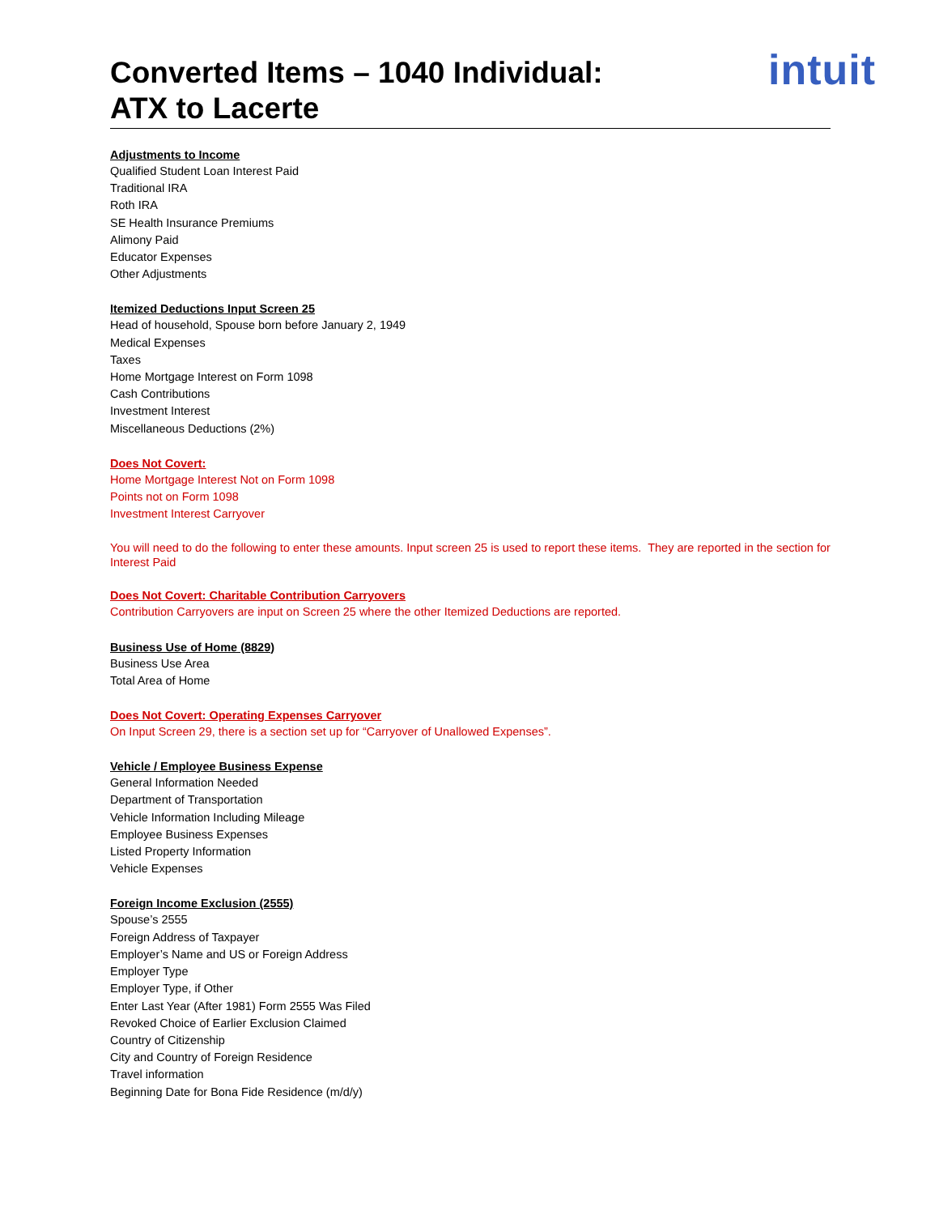intuit
Converted Items – 1040 Individual:
ATX to Lacerte
Adjustments to Income
Qualified Student Loan Interest Paid
Traditional IRA
Roth IRA
SE Health Insurance Premiums
Alimony Paid
Educator Expenses
Other Adjustments
Itemized Deductions Input Screen 25
Head of household, Spouse born before January 2, 1949
Medical Expenses
Taxes
Home Mortgage Interest on Form 1098
Cash Contributions
Investment Interest
Miscellaneous Deductions (2%)
Does Not Covert:
Home Mortgage Interest Not on Form 1098
Points not on Form 1098
Investment Interest Carryover
You will need to do the following to enter these amounts. Input screen 25 is used to report these items. They are reported in the section for Interest Paid
Does Not Covert: Charitable Contribution Carryovers
Contribution Carryovers are input on Screen 25 where the other Itemized Deductions are reported.
Business Use of Home (8829)
Business Use Area
Total Area of Home
Does Not Covert: Operating Expenses Carryover
On Input Screen 29, there is a section set up for “Carryover of Unallowed Expenses”.
Vehicle / Employee Business Expense
General Information Needed
Department of Transportation
Vehicle Information Including Mileage
Employee Business Expenses
Listed Property Information
Vehicle Expenses
Foreign Income Exclusion (2555)
Spouse’s 2555
Foreign Address of Taxpayer
Employer’s Name and US or Foreign Address
Employer Type
Employer Type, if Other
Enter Last Year (After 1981) Form 2555 Was Filed
Revoked Choice of Earlier Exclusion Claimed
Country of Citizenship
City and Country of Foreign Residence
Travel information
Beginning Date for Bona Fide Residence (m/d/y)